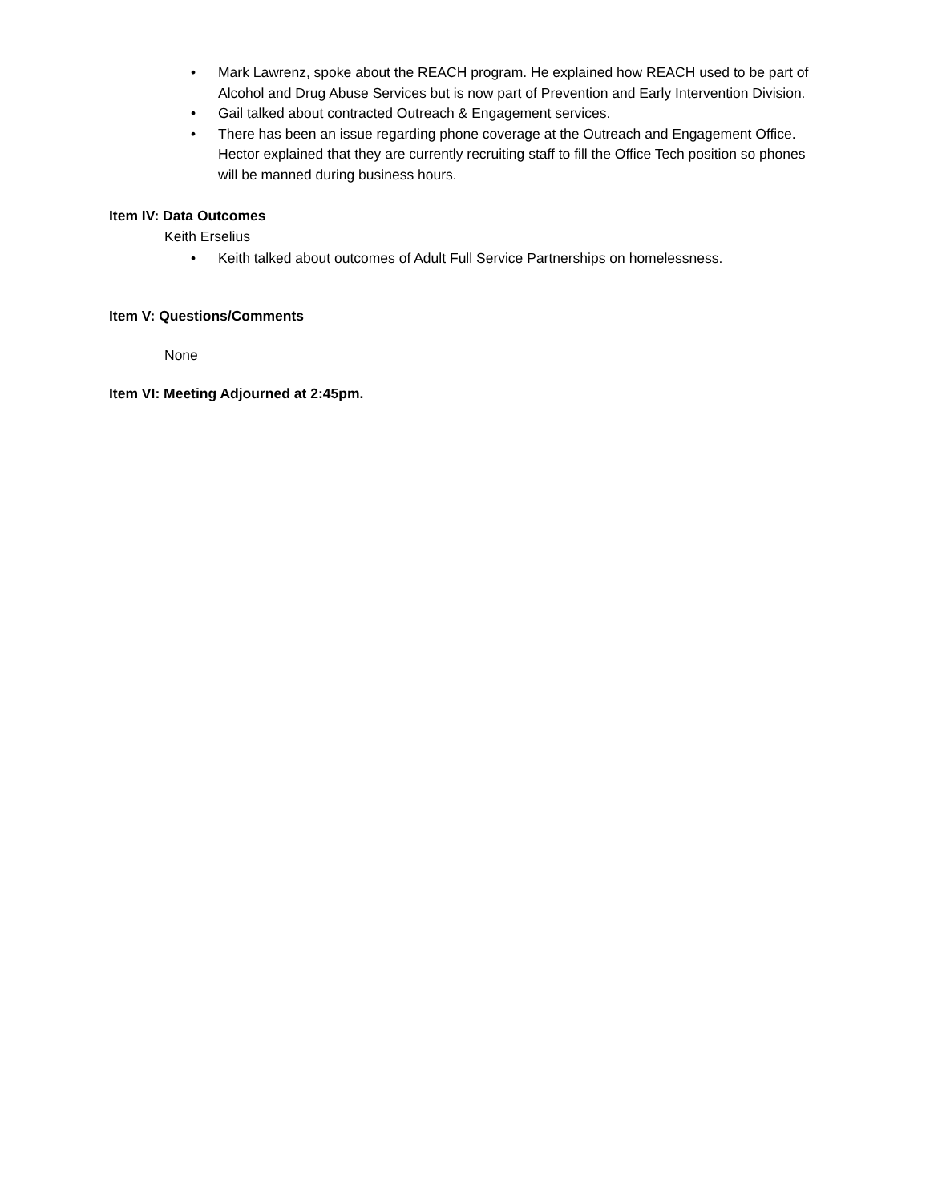• Mark Lawrenz, spoke about the REACH program. He explained how REACH used to be part of Alcohol and Drug Abuse Services but is now part of Prevention and Early Intervention Division.
• Gail talked about contracted Outreach & Engagement services.
• There has been an issue regarding phone coverage at the Outreach and Engagement Office. Hector explained that they are currently recruiting staff to fill the Office Tech position so phones will be manned during business hours.
Item IV: Data Outcomes
Keith Erselius
• Keith talked about outcomes of Adult Full Service Partnerships on homelessness.
Item V: Questions/Comments
None
Item VI: Meeting Adjourned at 2:45pm.